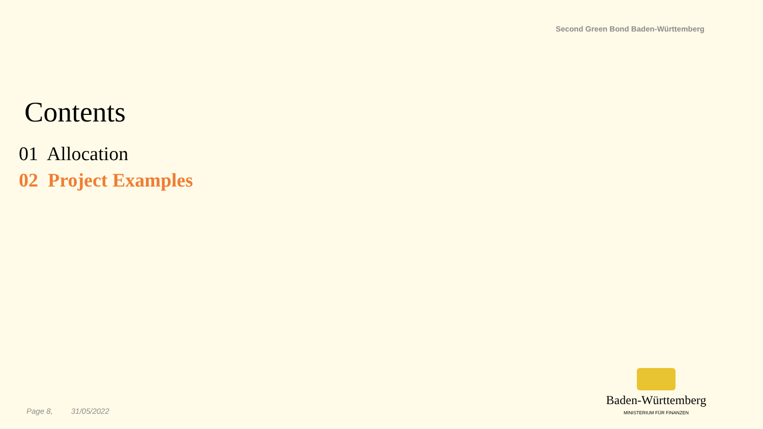Second Green Bond Baden-Württemberg
Contents
01 Allocation
02 Project Examples
Page 8, 31/05/2022
Baden-Württemberg
MINISTERIUM FÜR FINANZEN